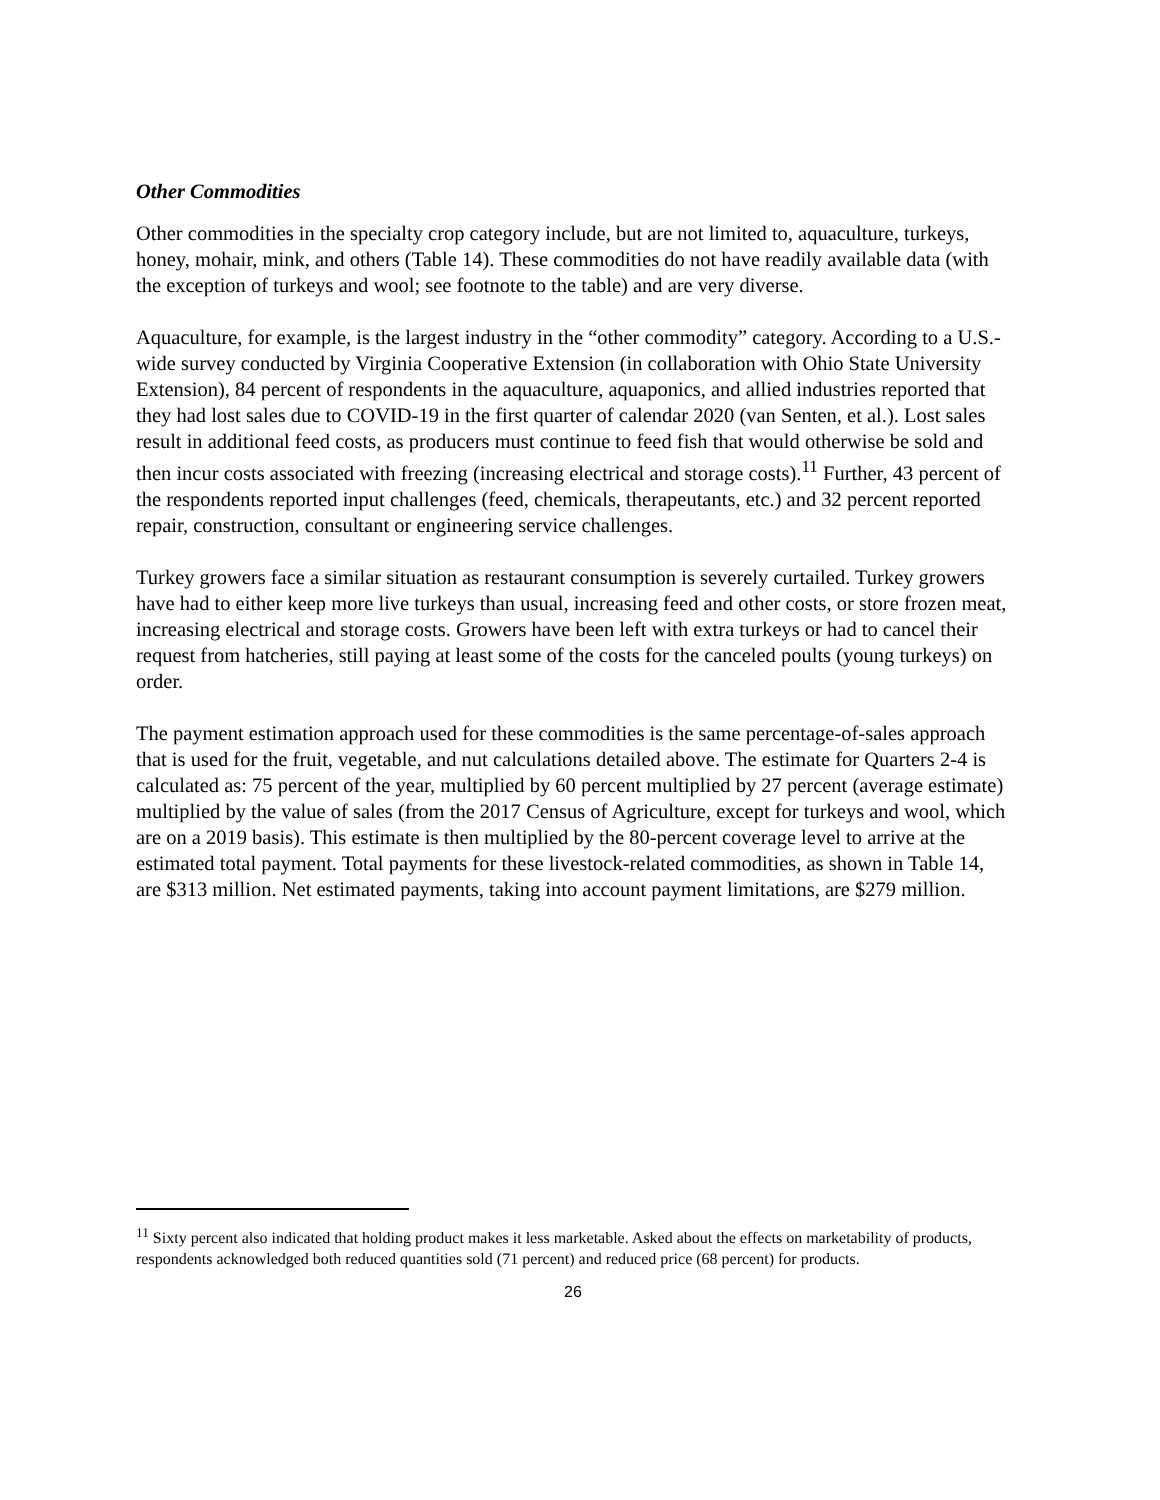Other Commodities
Other commodities in the specialty crop category include, but are not limited to, aquaculture, turkeys, honey, mohair, mink, and others (Table 14). These commodities do not have readily available data (with the exception of turkeys and wool; see footnote to the table) and are very diverse.
Aquaculture, for example, is the largest industry in the “other commodity” category. According to a U.S.-wide survey conducted by Virginia Cooperative Extension (in collaboration with Ohio State University Extension), 84 percent of respondents in the aquaculture, aquaponics, and allied industries reported that they had lost sales due to COVID-19 in the first quarter of calendar 2020 (van Senten, et al.). Lost sales result in additional feed costs, as producers must continue to feed fish that would otherwise be sold and then incur costs associated with freezing (increasing electrical and storage costs).<sup>11</sup> Further, 43 percent of the respondents reported input challenges (feed, chemicals, therapeutants, etc.) and 32 percent reported repair, construction, consultant or engineering service challenges.
Turkey growers face a similar situation as restaurant consumption is severely curtailed. Turkey growers have had to either keep more live turkeys than usual, increasing feed and other costs, or store frozen meat, increasing electrical and storage costs. Growers have been left with extra turkeys or had to cancel their request from hatcheries, still paying at least some of the costs for the canceled poults (young turkeys) on order.
The payment estimation approach used for these commodities is the same percentage-of-sales approach that is used for the fruit, vegetable, and nut calculations detailed above. The estimate for Quarters 2-4 is calculated as: 75 percent of the year, multiplied by 60 percent multiplied by 27 percent (average estimate) multiplied by the value of sales (from the 2017 Census of Agriculture, except for turkeys and wool, which are on a 2019 basis). This estimate is then multiplied by the 80-percent coverage level to arrive at the estimated total payment. Total payments for these livestock-related commodities, as shown in Table 14, are $313 million. Net estimated payments, taking into account payment limitations, are $279 million.
<sup>11</sup> Sixty percent also indicated that holding product makes it less marketable. Asked about the effects on marketability of products, respondents acknowledged both reduced quantities sold (71 percent) and reduced price (68 percent) for products.
26